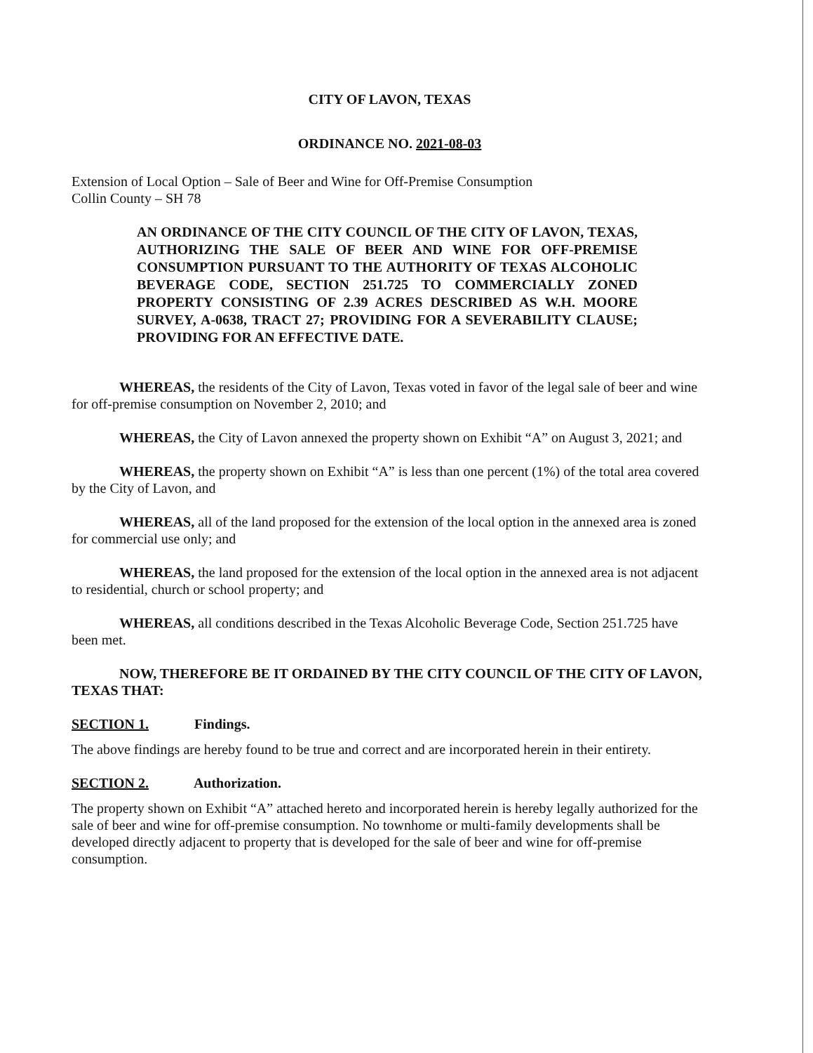CITY OF LAVON, TEXAS
ORDINANCE NO. 2021-08-03
Extension of Local Option – Sale of Beer and Wine for Off-Premise Consumption
Collin County – SH 78
AN ORDINANCE OF THE CITY COUNCIL OF THE CITY OF LAVON, TEXAS, AUTHORIZING THE SALE OF BEER AND WINE FOR OFF-PREMISE CONSUMPTION PURSUANT TO THE AUTHORITY OF TEXAS ALCOHOLIC BEVERAGE CODE, SECTION 251.725 TO COMMERCIALLY ZONED PROPERTY CONSISTING OF 2.39 ACRES DESCRIBED AS W.H. MOORE SURVEY, A-0638, TRACT 27; PROVIDING FOR A SEVERABILITY CLAUSE; PROVIDING FOR AN EFFECTIVE DATE.
WHEREAS, the residents of the City of Lavon, Texas voted in favor of the legal sale of beer and wine for off-premise consumption on November 2, 2010; and
WHEREAS, the City of Lavon annexed the property shown on Exhibit “A” on August 3, 2021; and
WHEREAS, the property shown on Exhibit “A” is less than one percent (1%) of the total area covered by the City of Lavon, and
WHEREAS, all of the land proposed for the extension of the local option in the annexed area is zoned for commercial use only; and
WHEREAS, the land proposed for the extension of the local option in the annexed area is not adjacent to residential, church or school property; and
WHEREAS, all conditions described in the Texas Alcoholic Beverage Code, Section 251.725 have been met.
NOW, THEREFORE BE IT ORDAINED BY THE CITY COUNCIL OF THE CITY OF LAVON, TEXAS THAT:
SECTION 1. Findings.
The above findings are hereby found to be true and correct and are incorporated herein in their entirety.
SECTION 2. Authorization.
The property shown on Exhibit “A” attached hereto and incorporated herein is hereby legally authorized for the sale of beer and wine for off-premise consumption. No townhome or multi-family developments shall be developed directly adjacent to property that is developed for the sale of beer and wine for off-premise consumption.